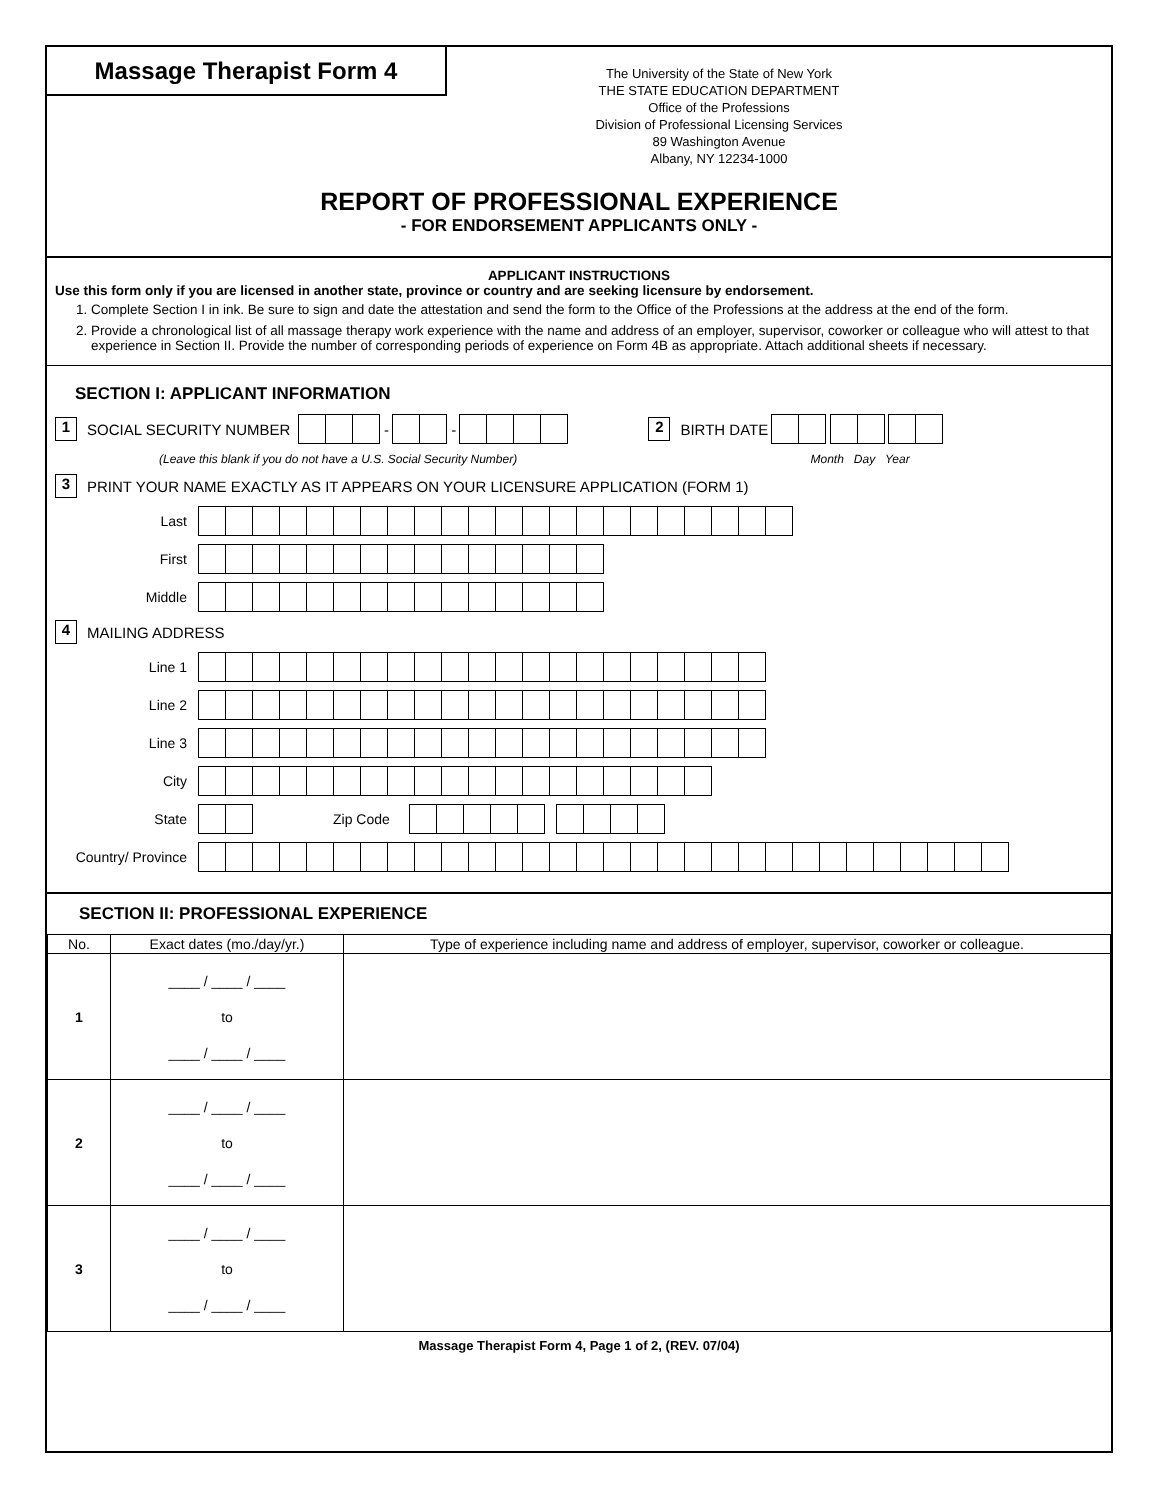Massage Therapist Form 4
The University of the State of New York
THE STATE EDUCATION DEPARTMENT
Office of the Professions
Division of Professional Licensing Services
89 Washington Avenue
Albany, NY 12234-1000
REPORT OF PROFESSIONAL EXPERIENCE
- FOR ENDORSEMENT APPLICANTS ONLY -
APPLICANT INSTRUCTIONS
Use this form only if you are licensed in another state, province or country and are seeking licensure by endorsement.
1. Complete Section I in ink. Be sure to sign and date the attestation and send the form to the Office of the Professions at the address at the end of the form.
2. Provide a chronological list of all massage therapy work experience with the name and address of an employer, supervisor, coworker or colleague who will attest to that experience in Section II. Provide the number of corresponding periods of experience on Form 4B as appropriate. Attach additional sheets if necessary.
SECTION I: APPLICANT INFORMATION
1 SOCIAL SECURITY NUMBER - - 2 BIRTH DATE
(Leave this blank if you do not have a U.S. Social Security Number) Month Day Year
3 PRINT YOUR NAME EXACTLY AS IT APPEARS ON YOUR LICENSURE APPLICATION (FORM 1)
Last
First
Middle
4 MAILING ADDRESS
Line 1
Line 2
Line 3
City
State Zip Code
Country/ Province
SECTION II: PROFESSIONAL EXPERIENCE
| No. | Exact dates (mo./day/yr.) | Type of experience including name and address of employer, supervisor, coworker or colleague. |
| --- | --- | --- |
| 1 | ____ / ____ / ____ to ____ / ____ / ____ | |
| 2 | ____ / ____ / ____ to ____ / ____ / ____ | |
| 3 | ____ / ____ / ____ to ____ / ____ / ____ | |
Massage Therapist Form 4, Page 1 of 2, (REV. 07/04)